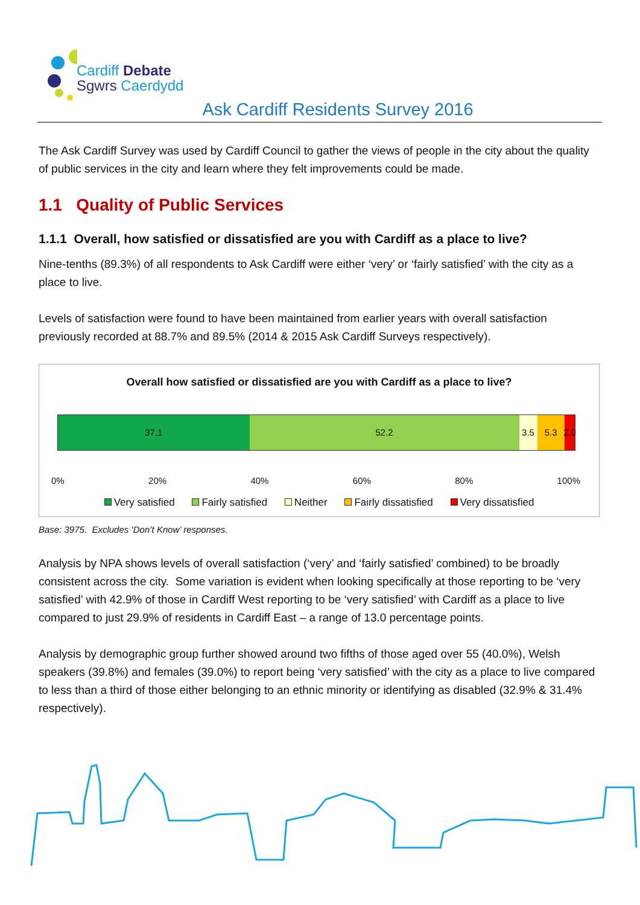Cardiff Debate
Sgwrs Caerdydd
Ask Cardiff Residents Survey 2016
The Ask Cardiff Survey was used by Cardiff Council to gather the views of people in the city about the quality of public services in the city and learn where they felt improvements could be made.
1.1 Quality of Public Services
1.1.1 Overall, how satisfied or dissatisfied are you with Cardiff as a place to live?
Nine-tenths (89.3%) of all respondents to Ask Cardiff were either ‘very’ or ‘fairly satisfied’ with the city as a place to live.
Levels of satisfaction were found to have been maintained from earlier years with overall satisfaction previously recorded at 88.7% and 89.5% (2014 & 2015 Ask Cardiff Surveys respectively).
Overall how satisfied or dissatisfied are you with Cardiff as a place to live?
37.1 52.2 3.5 5.3 2.0
0% 20% 40% 60% 80% 100%
Very satisfied Fairly satisfied Neither Fairly dissatisfied Very dissatisfied
Base: 3975. Excludes ‘Don’t Know’ responses.
Analysis by NPA shows levels of overall satisfaction (‘very’ and ‘fairly satisfied’ combined) to be broadly consistent across the city. Some variation is evident when looking specifically at those reporting to be ‘very satisfied’ with 42.9% of those in Cardiff West reporting to be ‘very satisfied’ with Cardiff as a place to live compared to just 29.9% of residents in Cardiff East – a range of 13.0 percentage points.
Analysis by demographic group further showed around two fifths of those aged over 55 (40.0%), Welsh speakers (39.8%) and females (39.0%) to report being ‘very satisfied’ with the city as a place to live compared to less than a third of those either belonging to an ethnic minority or identifying as disabled (32.9% & 31.4% respectively).